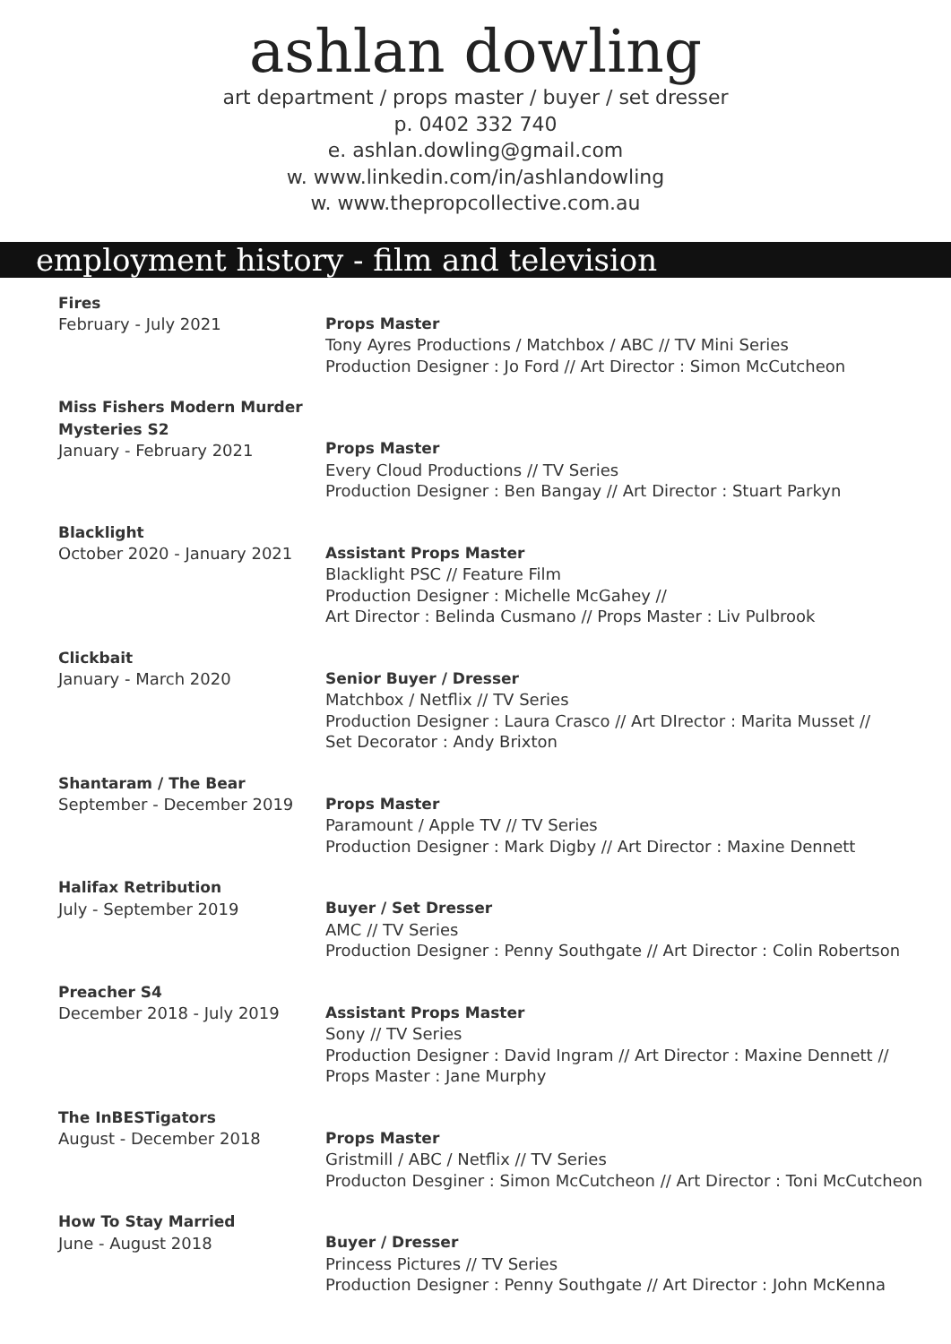ashlan dowling
art department / props master / buyer / set dresser
p. 0402 332 740
e. ashlan.dowling@gmail.com
w. www.linkedin.com/in/ashlandowling
w. www.thepropcollective.com.au
employment history - film and television
Fires
February - July 2021
Props Master
Tony Ayres Productions / Matchbox / ABC // TV Mini Series
Production Designer : Jo Ford // Art Director : Simon McCutcheon
Miss Fishers Modern Murder Mysteries S2
January - February 2021
Props Master
Every Cloud Productions // TV Series
Production Designer : Ben Bangay // Art Director : Stuart Parkyn
Blacklight
October 2020 - January 2021
Assistant Props Master
Blacklight PSC // Feature Film
Production Designer : Michelle McGahey //
Art Director : Belinda Cusmano // Props Master : Liv Pulbrook
Clickbait
January - March 2020
Senior Buyer / Dresser
Matchbox / Netflix // TV Series
Production Designer : Laura Crasco // Art DIrector : Marita Musset //
Set Decorator : Andy Brixton
Shantaram / The Bear
September - December 2019
Props Master
Paramount / Apple TV // TV Series
Production Designer : Mark Digby // Art Director : Maxine Dennett
Halifax Retribution
July - September 2019
Buyer / Set Dresser
AMC // TV Series
Production Designer : Penny Southgate // Art Director : Colin Robertson
Preacher S4
December 2018 - July 2019
Assistant Props Master
Sony // TV Series
Production Designer : David Ingram // Art Director : Maxine Dennett //
Props Master : Jane Murphy
The InBESTigators
August - December 2018
Props Master
Gristmill / ABC / Netflix // TV Series
Producton Desginer : Simon McCutcheon // Art Director : Toni McCutcheon
How To Stay Married
June - August 2018
Buyer / Dresser
Princess Pictures // TV Series
Production Designer : Penny Southgate // Art Director : John McKenna